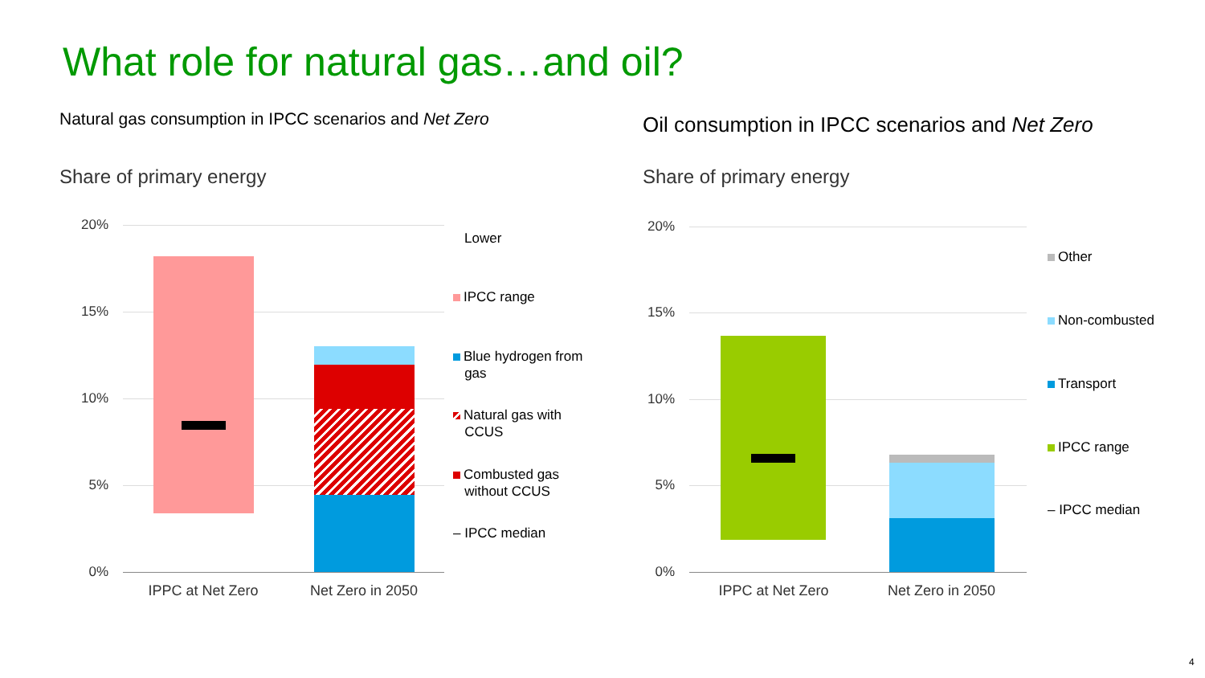What role for natural gas…and oil?
Natural gas consumption in IPCC scenarios and Net Zero
Oil consumption in IPCC scenarios and Net Zero
Share of primary energy Share of primary energy
20%
15%
10%
5%
0%
IPPC at Net Zero Net Zero in 2050
Lower
IPCC range
Blue hydrogen from
gas
Natural gas with
CCUS
Combusted gas
without CCUS
– IPCC median
20%
15%
10%
5%
0%
IPPC at Net Zero Net Zero in 2050
Other
Non-combusted
Transport
IPCC range
– IPCC median
4